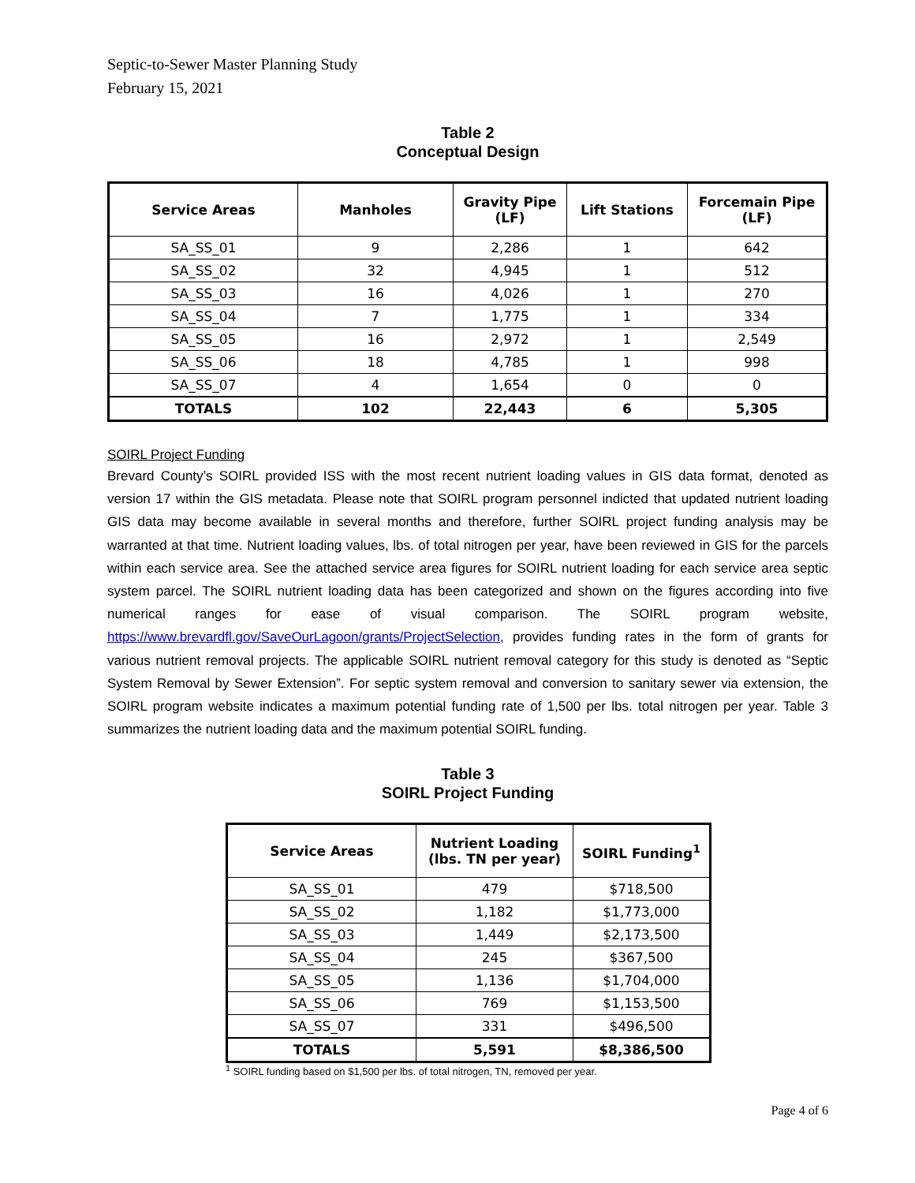Septic-to-Sewer Master Planning Study
February 15, 2021
Table 2
Conceptual Design
| Service Areas | Manholes | Gravity Pipe (LF) | Lift Stations | Forcemain Pipe (LF) |
| --- | --- | --- | --- | --- |
| SA_SS_01 | 9 | 2,286 | 1 | 642 |
| SA_SS_02 | 32 | 4,945 | 1 | 512 |
| SA_SS_03 | 16 | 4,026 | 1 | 270 |
| SA_SS_04 | 7 | 1,775 | 1 | 334 |
| SA_SS_05 | 16 | 2,972 | 1 | 2,549 |
| SA_SS_06 | 18 | 4,785 | 1 | 998 |
| SA_SS_07 | 4 | 1,654 | 0 | 0 |
| TOTALS | 102 | 22,443 | 6 | 5,305 |
SOIRL Project Funding
Brevard County’s SOIRL provided ISS with the most recent nutrient loading values in GIS data format, denoted as version 17 within the GIS metadata. Please note that SOIRL program personnel indicted that updated nutrient loading GIS data may become available in several months and therefore, further SOIRL project funding analysis may be warranted at that time. Nutrient loading values, lbs. of total nitrogen per year, have been reviewed in GIS for the parcels within each service area. See the attached service area figures for SOIRL nutrient loading for each service area septic system parcel. The SOIRL nutrient loading data has been categorized and shown on the figures according into five numerical ranges for ease of visual comparison. The SOIRL program website, https://www.brevardfl.gov/SaveOurLagoon/grants/ProjectSelection, provides funding rates in the form of grants for various nutrient removal projects. The applicable SOIRL nutrient removal category for this study is denoted as “Septic System Removal by Sewer Extension”. For septic system removal and conversion to sanitary sewer via extension, the SOIRL program website indicates a maximum potential funding rate of 1,500 per lbs. total nitrogen per year. Table 3 summarizes the nutrient loading data and the maximum potential SOIRL funding.
Table 3
SOIRL Project Funding
| Service Areas | Nutrient Loading (lbs. TN per year) | SOIRL Funding<sup>1</sup> |
| --- | --- | --- |
| SA_SS_01 | 479 | $718,500 |
| SA_SS_02 | 1,182 | $1,773,000 |
| SA_SS_03 | 1,449 | $2,173,500 |
| SA_SS_04 | 245 | $367,500 |
| SA_SS_05 | 1,136 | $1,704,000 |
| SA_SS_06 | 769 | $1,153,500 |
| SA_SS_07 | 331 | $496,500 |
| TOTALS | 5,591 | $8,386,500 |
<sup>1</sup> SOIRL funding based on $1,500 per lbs. of total nitrogen, TN, removed per year.
Page 4 of 6